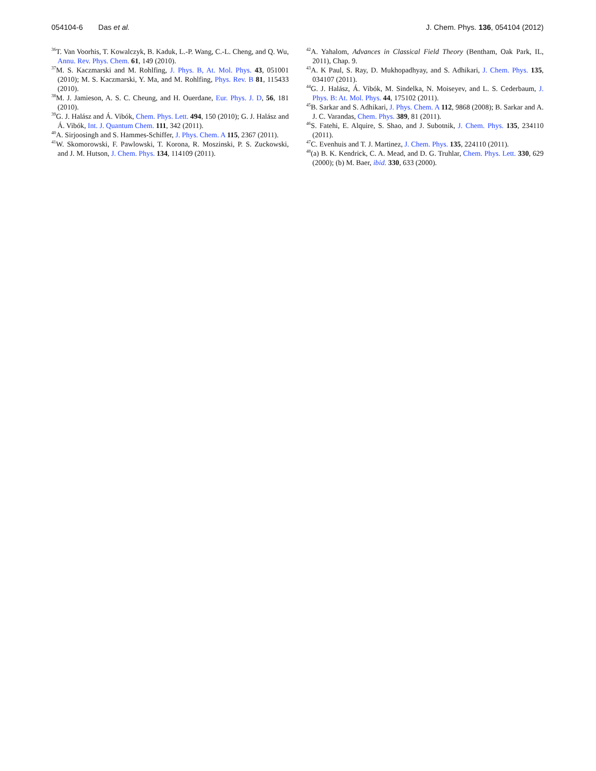054104-6 Das et al. J. Chem. Phys. 136, 054104 (2012)
<sup>36</sup> T. Van Voorhis, T. Kowalczyk, B. Kaduk, L.-P. Wang, C.-L. Cheng, and Q. Wu, Annu. Rev. Phys. Chem. 61, 149 (2010).
<sup>37</sup> M. S. Kaczmarski and M. Rohlfing, J. Phys. B, At. Mol. Phys. 43, 051001 (2010); M. S. Kaczmarski, Y. Ma, and M. Rohlfing, Phys. Rev. B 81, 115433 (2010).
<sup>38</sup> M. J. Jamieson, A. S. C. Cheung, and H. Ouerdane, Eur. Phys. J. D, 56, 181 (2010).
<sup>39</sup> G. J. Halász and Á. Vibók, Chem. Phys. Lett. 494, 150 (2010); G. J. Halász and Á. Vibók, Int. J. Quantum Chem. 111, 342 (2011).
<sup>40</sup> A. Sirjoosingh and S. Hammes-Schiffer, J. Phys. Chem. A 115, 2367 (2011).
<sup>41</sup> W. Skomorowski, F. Pawlowski, T. Korona, R. Moszinski, P. S. Zuckowski, and J. M. Hutson, J. Chem. Phys. 134, 114109 (2011).
<sup>42</sup> A. Yahalom, Advances in Classical Field Theory (Bentham, Oak Park, IL, 2011), Chap. 9.
<sup>43</sup> A. K Paul, S. Ray, D. Mukhopadhyay, and S. Adhikari, J. Chem. Phys. 135, 034107 (2011).
<sup>44</sup> G. J. Halász, Á. Vibók, M. Sindelka, N. Moiseyev, and L. S. Cederbaum, J. Phys. B: At. Mol. Phys. 44, 175102 (2011).
<sup>45</sup>B. Sarkar and S. Adhikari, J. Phys. Chem. A 112, 9868 (2008); B. Sarkar and A. J. C. Varandas, Chem. Phys. 389, 81 (2011).
<sup>46</sup>S. Fatehi, E. Alquire, S. Shao, and J. Subotnik, J. Chem. Phys. 135, 234110 (2011).
<sup>47</sup>C. Evenhuis and T. J. Martinez, J. Chem. Phys. 135, 224110 (2011).
<sup>48</sup> (a) B. K. Kendrick, C. A. Mead, and D. G. Truhlar, Chem. Phys. Lett. 330, 629 (2000); (b) M. Baer, ibid. 330, 633 (2000).